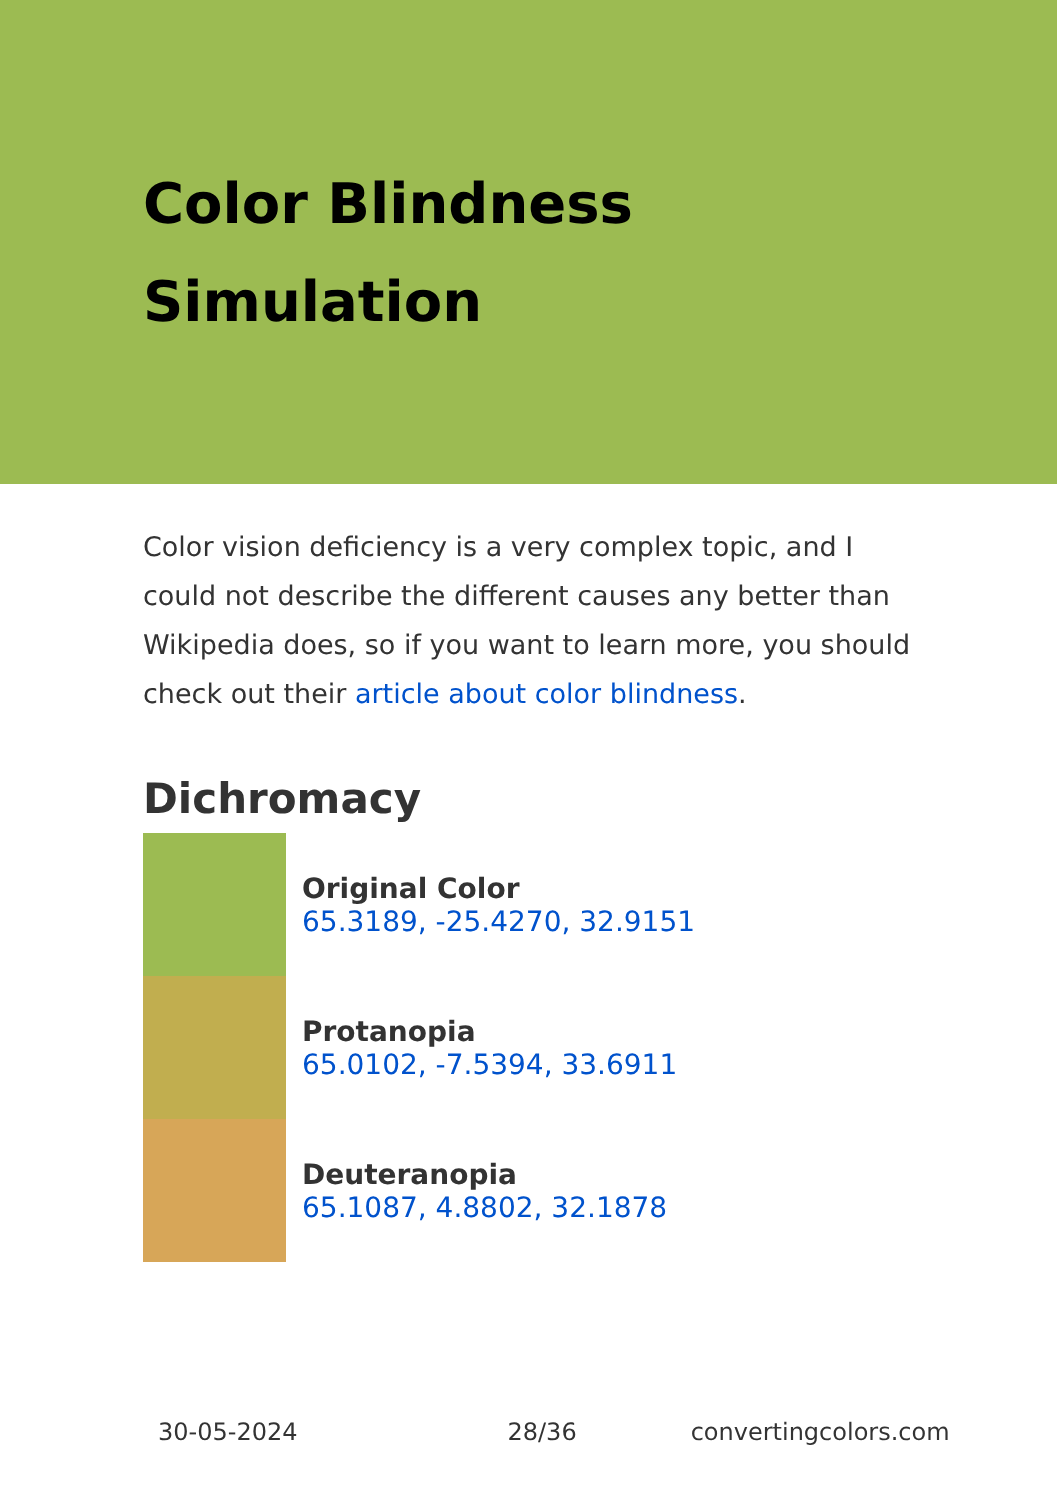Color Blindness
Simulation
Color vision deficiency is a very complex topic, and I could not describe the different causes any better than Wikipedia does, so if you want to learn more, you should check out their article about color blindness.
Dichromacy
Original Color
65.3189, -25.4270, 32.9151
Protanopia
65.0102, -7.5394, 33.6911
Deuteranopia
65.1087, 4.8802, 32.1878
30-05-2024 28/36 convertingcolors.com